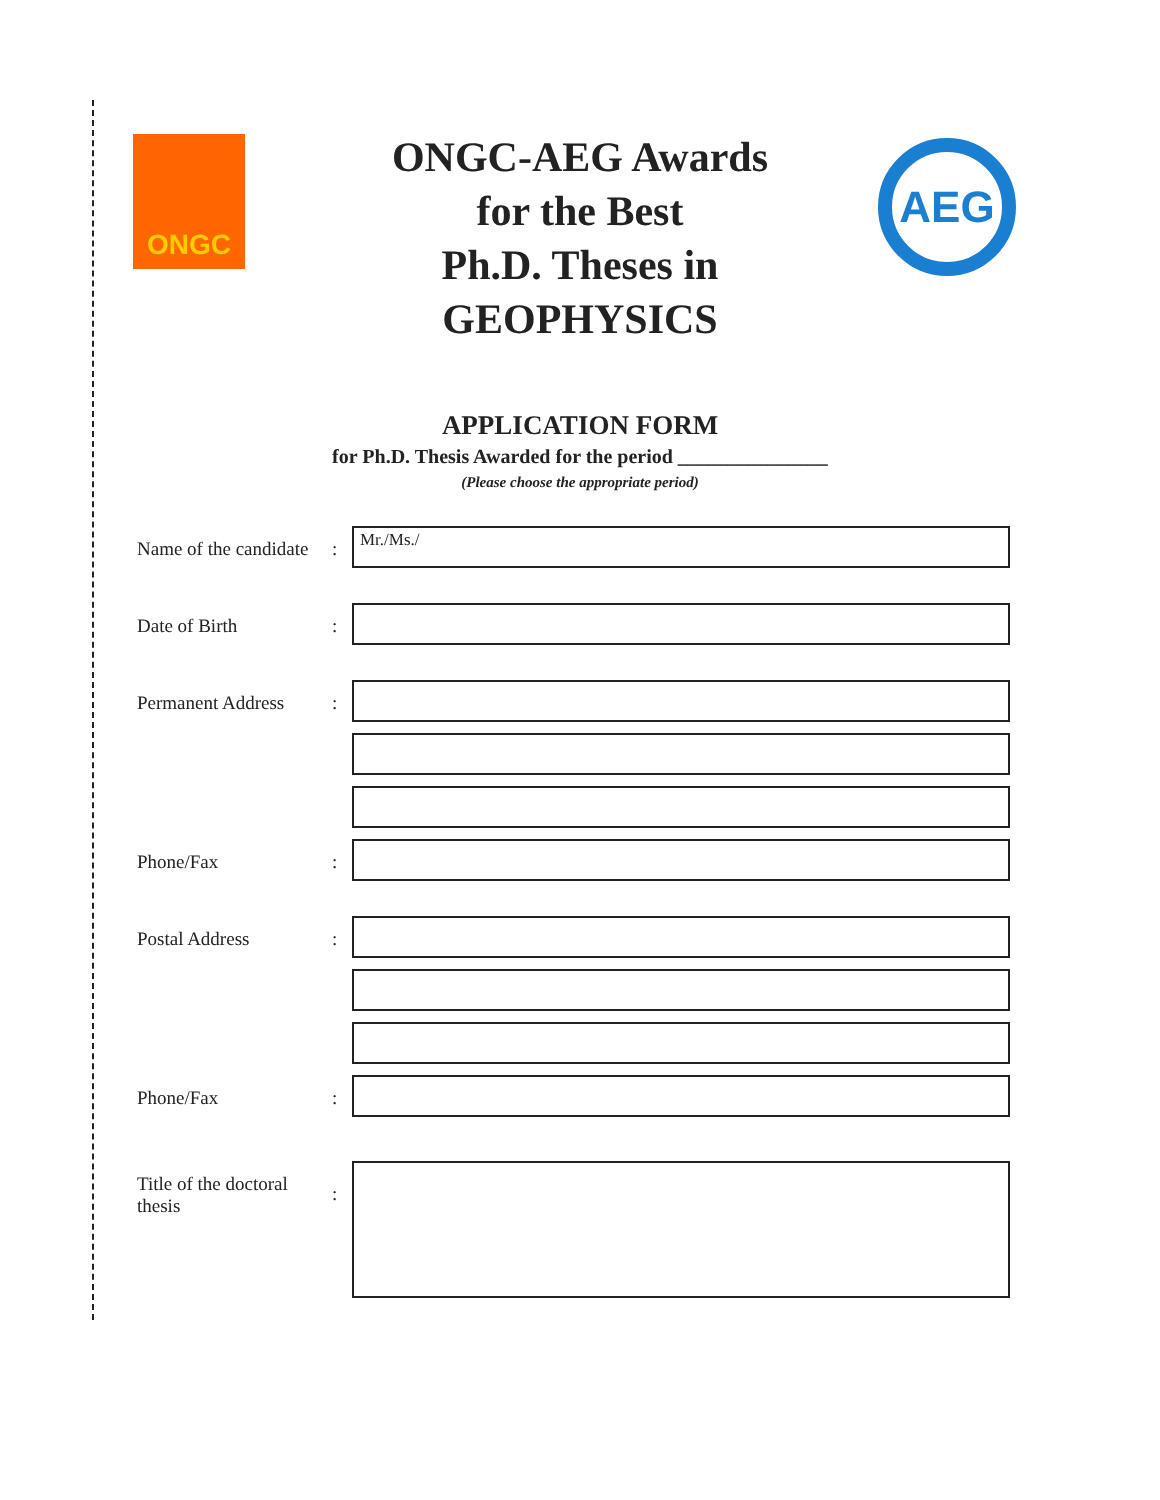ONGC AEG
ONGC-AEG Awards
for the Best
Ph.D. Theses in
GEOPHYSICS
APPLICATION FORM
for Ph.D. Thesis Awarded for the period _______________
(Please choose the appropriate period)
Name of the candidate
:
Mr./Ms./
Date of Birth :
Permanent Address :
Phone/Fax :
Postal Address :
Phone/Fax :
Title of the doctoral thesis
: